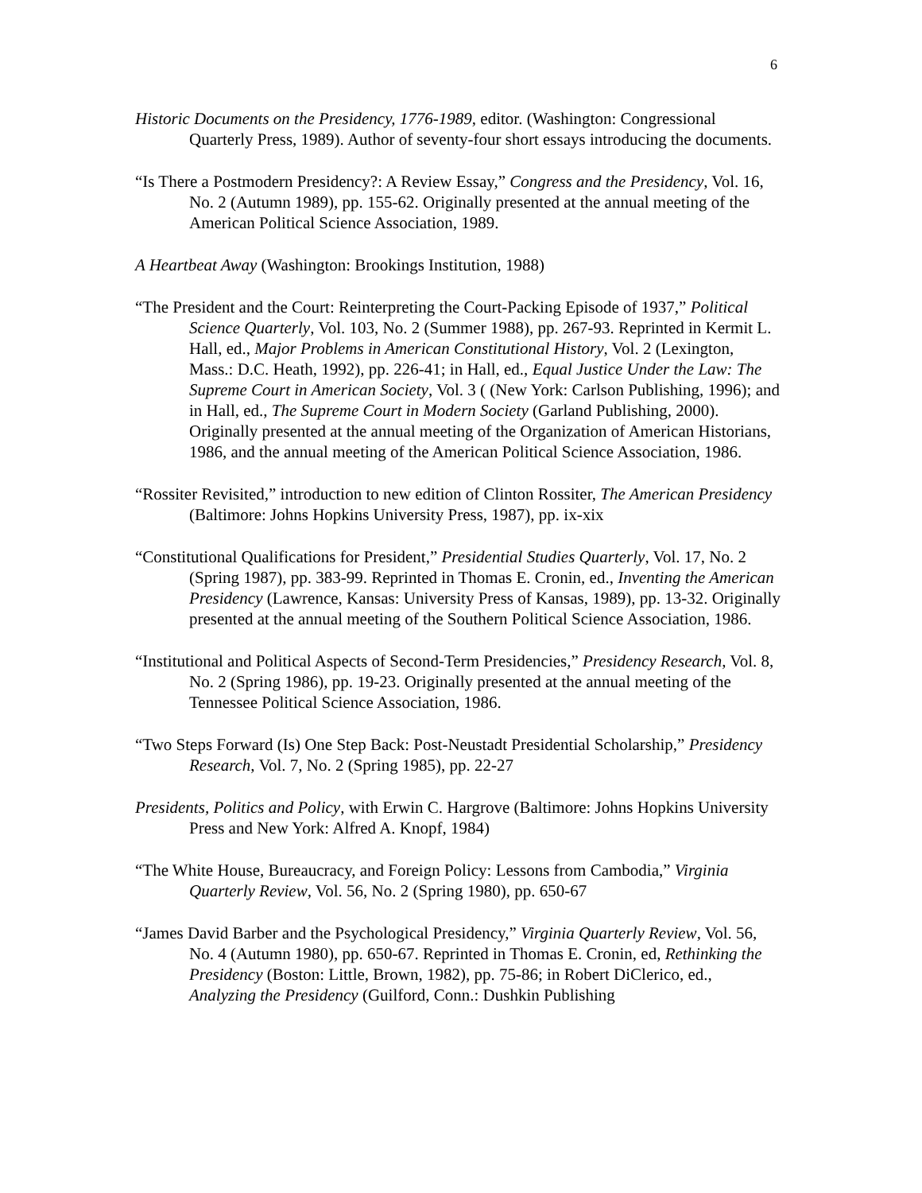6
Historic Documents on the Presidency, 1776-1989, editor. (Washington: Congressional Quarterly Press, 1989). Author of seventy-four short essays introducing the documents.
“Is There a Postmodern Presidency?: A Review Essay,” Congress and the Presidency, Vol. 16, No. 2 (Autumn 1989), pp. 155-62. Originally presented at the annual meeting of the American Political Science Association, 1989.
A Heartbeat Away (Washington: Brookings Institution, 1988)
“The President and the Court: Reinterpreting the Court-Packing Episode of 1937,” Political Science Quarterly, Vol. 103, No. 2 (Summer 1988), pp. 267-93. Reprinted in Kermit L. Hall, ed., Major Problems in American Constitutional History, Vol. 2 (Lexington, Mass.: D.C. Heath, 1992), pp. 226-41; in Hall, ed., Equal Justice Under the Law: The Supreme Court in American Society, Vol. 3 ( (New York: Carlson Publishing, 1996); and in Hall, ed., The Supreme Court in Modern Society (Garland Publishing, 2000). Originally presented at the annual meeting of the Organization of American Historians, 1986, and the annual meeting of the American Political Science Association, 1986.
“Rossiter Revisited,” introduction to new edition of Clinton Rossiter, The American Presidency (Baltimore: Johns Hopkins University Press, 1987), pp. ix-xix
“Constitutional Qualifications for President,” Presidential Studies Quarterly, Vol. 17, No. 2 (Spring 1987), pp. 383-99. Reprinted in Thomas E. Cronin, ed., Inventing the American Presidency (Lawrence, Kansas: University Press of Kansas, 1989), pp. 13-32. Originally presented at the annual meeting of the Southern Political Science Association, 1986.
“Institutional and Political Aspects of Second-Term Presidencies,” Presidency Research, Vol. 8, No. 2 (Spring 1986), pp. 19-23. Originally presented at the annual meeting of the Tennessee Political Science Association, 1986.
“Two Steps Forward (Is) One Step Back: Post-Neustadt Presidential Scholarship,” Presidency Research, Vol. 7, No. 2 (Spring 1985), pp. 22-27
Presidents, Politics and Policy, with Erwin C. Hargrove (Baltimore: Johns Hopkins University Press and New York: Alfred A. Knopf, 1984)
“The White House, Bureaucracy, and Foreign Policy: Lessons from Cambodia,” Virginia Quarterly Review, Vol. 56, No. 2 (Spring 1980), pp. 650-67
“James David Barber and the Psychological Presidency,” Virginia Quarterly Review, Vol. 56, No. 4 (Autumn 1980), pp. 650-67. Reprinted in Thomas E. Cronin, ed, Rethinking the Presidency (Boston: Little, Brown, 1982), pp. 75-86; in Robert DiClerico, ed., Analyzing the Presidency (Guilford, Conn.: Dushkin Publishing